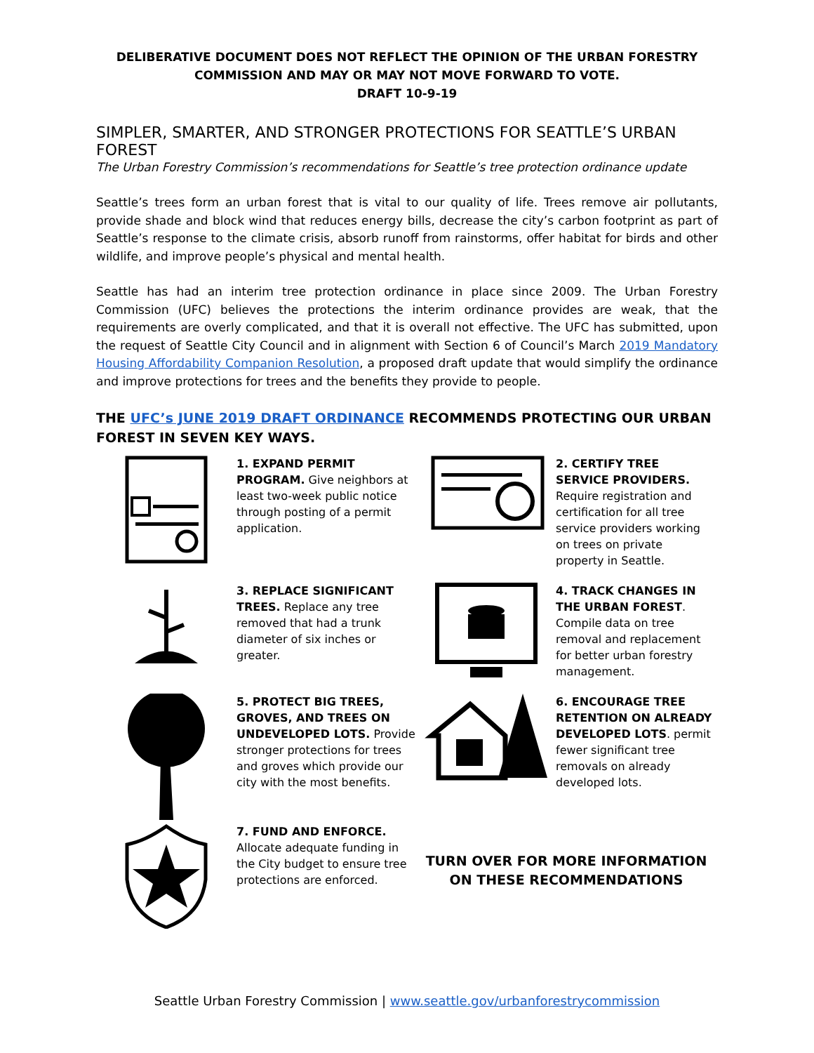DELIBERATIVE DOCUMENT DOES NOT REFLECT THE OPINION OF THE URBAN FORESTRY
COMMISSION AND MAY OR MAY NOT MOVE FORWARD TO VOTE.
DRAFT 10-9-19
SIMPLER, SMARTER, AND STRONGER PROTECTIONS FOR SEATTLE’S URBAN FOREST
The Urban Forestry Commission’s recommendations for Seattle’s tree protection ordinance update
Seattle’s trees form an urban forest that is vital to our quality of life. Trees remove air pollutants, provide shade and block wind that reduces energy bills, decrease the city’s carbon footprint as part of Seattle’s response to the climate crisis, absorb runoff from rainstorms, offer habitat for birds and other wildlife, and improve people’s physical and mental health.
Seattle has had an interim tree protection ordinance in place since 2009. The Urban Forestry Commission (UFC) believes the protections the interim ordinance provides are weak, that the requirements are overly complicated, and that it is overall not effective. The UFC has submitted, upon the request of Seattle City Council and in alignment with Section 6 of Council’s March 2019 Mandatory Housing Affordability Companion Resolution, a proposed draft update that would simplify the ordinance and improve protections for trees and the benefits they provide to people.
THE UFC’s JUNE 2019 DRAFT ORDINANCE RECOMMENDS PROTECTING OUR URBAN FOREST IN SEVEN KEY WAYS.
1. EXPAND PERMIT PROGRAM. Give neighbors at least two-week public notice through posting of a permit application.
2. CERTIFY TREE SERVICE PROVIDERS. Require registration and certification for all tree service providers working on trees on private property in Seattle.
3. REPLACE SIGNIFICANT TREES. Replace any tree removed that had a trunk diameter of six inches or greater.
4. TRACK CHANGES IN THE URBAN FOREST. Compile data on tree removal and replacement for better urban forestry management.
5. PROTECT BIG TREES, GROVES, AND TREES ON UNDEVELOPED LOTS. Provide stronger protections for trees and groves which provide our city with the most benefits.
6. ENCOURAGE TREE RETENTION ON ALREADY DEVELOPED LOTS. permit fewer significant tree removals on already developed lots.
7. FUND AND ENFORCE. Allocate adequate funding in the City budget to ensure tree protections are enforced.
TURN OVER FOR MORE INFORMATION
ON THESE RECOMMENDATIONS
Seattle Urban Forestry Commission | www.seattle.gov/urbanforestrycommission